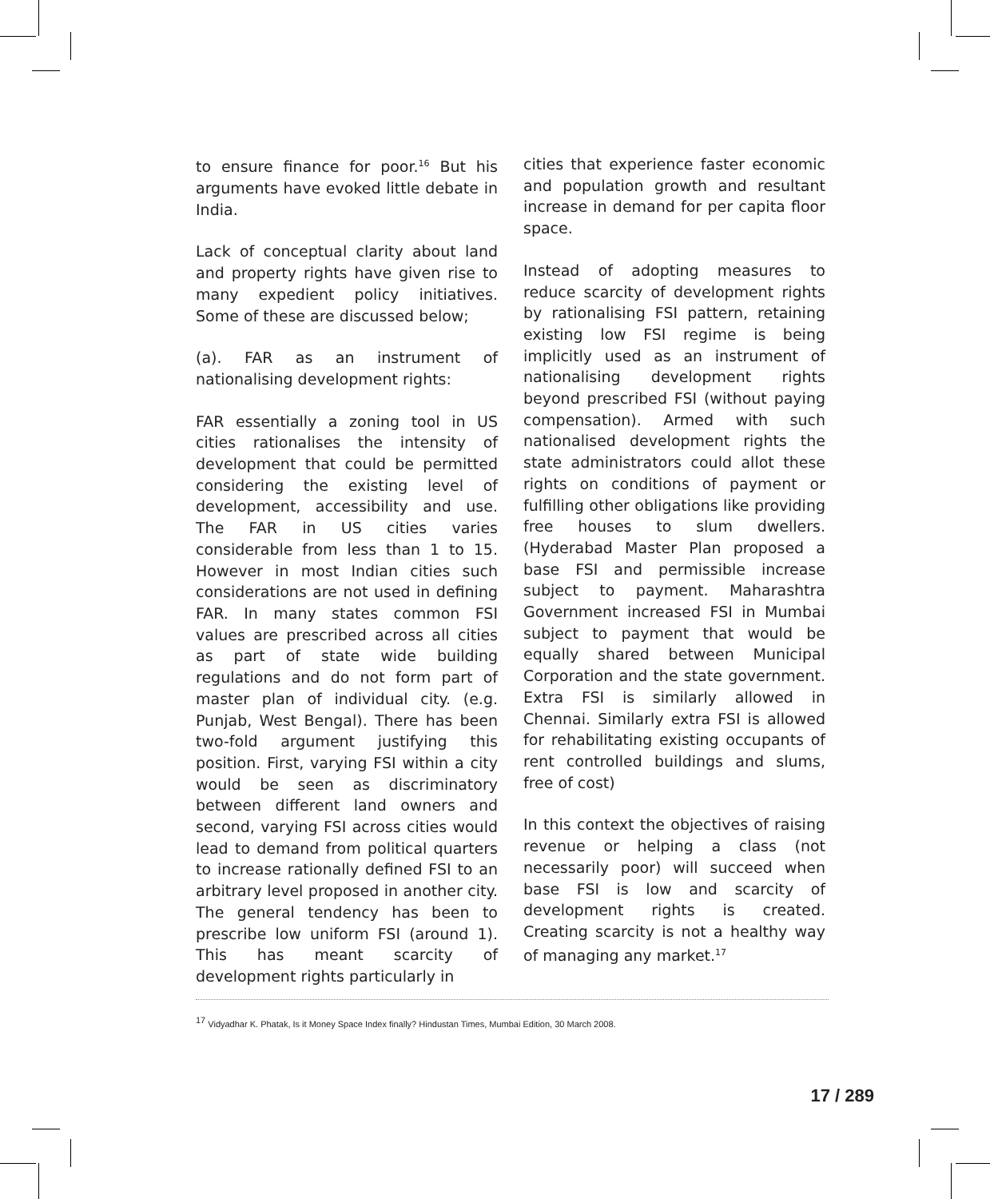to ensure finance for poor.<sup>16</sup> But his arguments have evoked little debate in India.
Lack of conceptual clarity about land and property rights have given rise to many expedient policy initiatives. Some of these are discussed below;
(a). FAR as an instrument of nationalising development rights:
FAR essentially a zoning tool in US cities rationalises the intensity of development that could be permitted considering the existing level of development, accessibility and use. The FAR in US cities varies considerable from less than 1 to 15. However in most Indian cities such considerations are not used in defining FAR. In many states common FSI values are prescribed across all cities as part of state wide building regulations and do not form part of master plan of individual city. (e.g. Punjab, West Bengal). There has been two-fold argument justifying this position. First, varying FSI within a city would be seen as discriminatory between different land owners and second, varying FSI across cities would lead to demand from political quarters to increase rationally defined FSI to an arbitrary level proposed in another city. The general tendency has been to prescribe low uniform FSI (around 1). This has meant scarcity of development rights particularly in
cities that experience faster economic and population growth and resultant increase in demand for per capita floor space.
Instead of adopting measures to reduce scarcity of development rights by rationalising FSI pattern, retaining existing low FSI regime is being implicitly used as an instrument of nationalising development rights beyond prescribed FSI (without paying compensation). Armed with such nationalised development rights the state administrators could allot these rights on conditions of payment or fulfilling other obligations like providing free houses to slum dwellers. (Hyderabad Master Plan proposed a base FSI and permissible increase subject to payment. Maharashtra Government increased FSI in Mumbai subject to payment that would be equally shared between Municipal Corporation and the state government. Extra FSI is similarly allowed in Chennai. Similarly extra FSI is allowed for rehabilitating existing occupants of rent controlled buildings and slums, free of cost)
In this context the objectives of raising revenue or helping a class (not necessarily poor) will succeed when base FSI is low and scarcity of development rights is created. Creating scarcity is not a healthy way of managing any market.<sup>17</sup>
<sup>17</sup> Vidyadhar K. Phatak, Is it Money Space Index finally? Hindustan Times, Mumbai Edition, 30 March 2008.
17 / 289